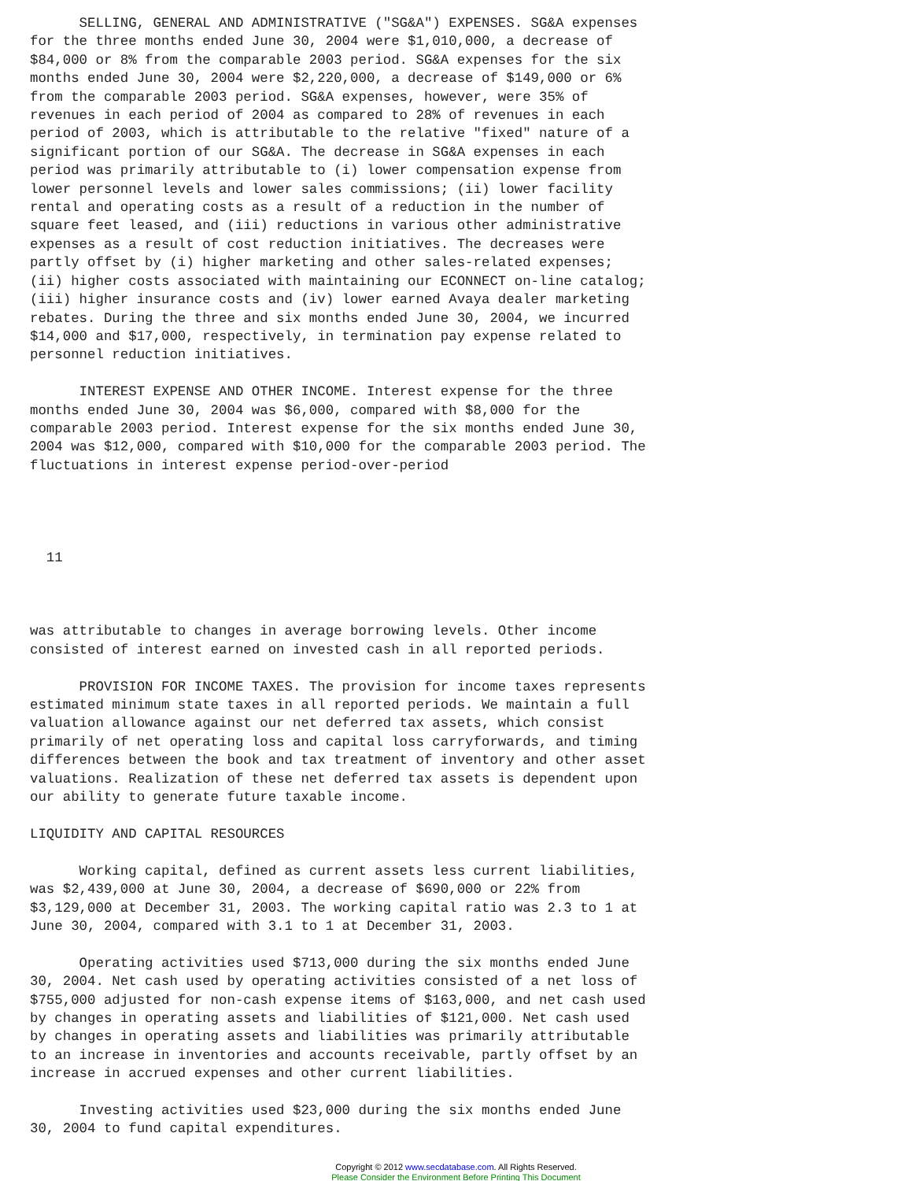SELLING, GENERAL AND ADMINISTRATIVE ("SG&A") EXPENSES. SG&A expenses
for the three months ended June 30, 2004 were $1,010,000, a decrease of
$84,000 or 8% from the comparable 2003 period. SG&A expenses for the six
months ended June 30, 2004 were $2,220,000, a decrease of $149,000 or 6%
from the comparable 2003 period. SG&A expenses, however, were 35% of
revenues in each period of 2004 as compared to 28% of revenues in each
period of 2003, which is attributable to the relative "fixed" nature of a
significant portion of our SG&A. The decrease in SG&A expenses in each
period was primarily attributable to (i) lower compensation expense from
lower personnel levels and lower sales commissions; (ii) lower facility
rental and operating costs as a result of a reduction in the number of
square feet leased, and (iii) reductions in various other administrative
expenses as a result of cost reduction initiatives. The decreases were
partly offset by (i) higher marketing and other sales-related expenses;
(ii) higher costs associated with maintaining our ECONNECT on-line catalog;
(iii) higher insurance costs and (iv) lower earned Avaya dealer marketing
rebates. During the three and six months ended June 30, 2004, we incurred
$14,000 and $17,000, respectively, in termination pay expense related to
personnel reduction initiatives.

      INTEREST EXPENSE AND OTHER INCOME. Interest expense for the three
months ended June 30, 2004 was $6,000, compared with $8,000 for the
comparable 2003 period. Interest expense for the six months ended June 30,
2004 was $12,000, compared with $10,000 for the comparable 2003 period. The
fluctuations in interest expense period-over-period




  11



was attributable to changes in average borrowing levels. Other income
consisted of interest earned on invested cash in all reported periods.

      PROVISION FOR INCOME TAXES. The provision for income taxes represents
estimated minimum state taxes in all reported periods. We maintain a full
valuation allowance against our net deferred tax assets, which consist
primarily of net operating loss and capital loss carryforwards, and timing
differences between the book and tax treatment of inventory and other asset
valuations. Realization of these net deferred tax assets is dependent upon
our ability to generate future taxable income.

LIQUIDITY AND CAPITAL RESOURCES

      Working capital, defined as current assets less current liabilities,
was $2,439,000 at June 30, 2004, a decrease of $690,000 or 22% from
$3,129,000 at December 31, 2003. The working capital ratio was 2.3 to 1 at
June 30, 2004, compared with 3.1 to 1 at December 31, 2003.

      Operating activities used $713,000 during the six months ended June
30, 2004. Net cash used by operating activities consisted of a net loss of
$755,000 adjusted for non-cash expense items of $163,000, and net cash used
by changes in operating assets and liabilities of $121,000. Net cash used
by changes in operating assets and liabilities was primarily attributable
to an increase in inventories and accounts receivable, partly offset by an
increase in accrued expenses and other current liabilities.

      Investing activities used $23,000 during the six months ended June
30, 2004 to fund capital expenditures.
Copyright © 2012 www.secdatabase.com. All Rights Reserved.
Please Consider the Environment Before Printing This Document